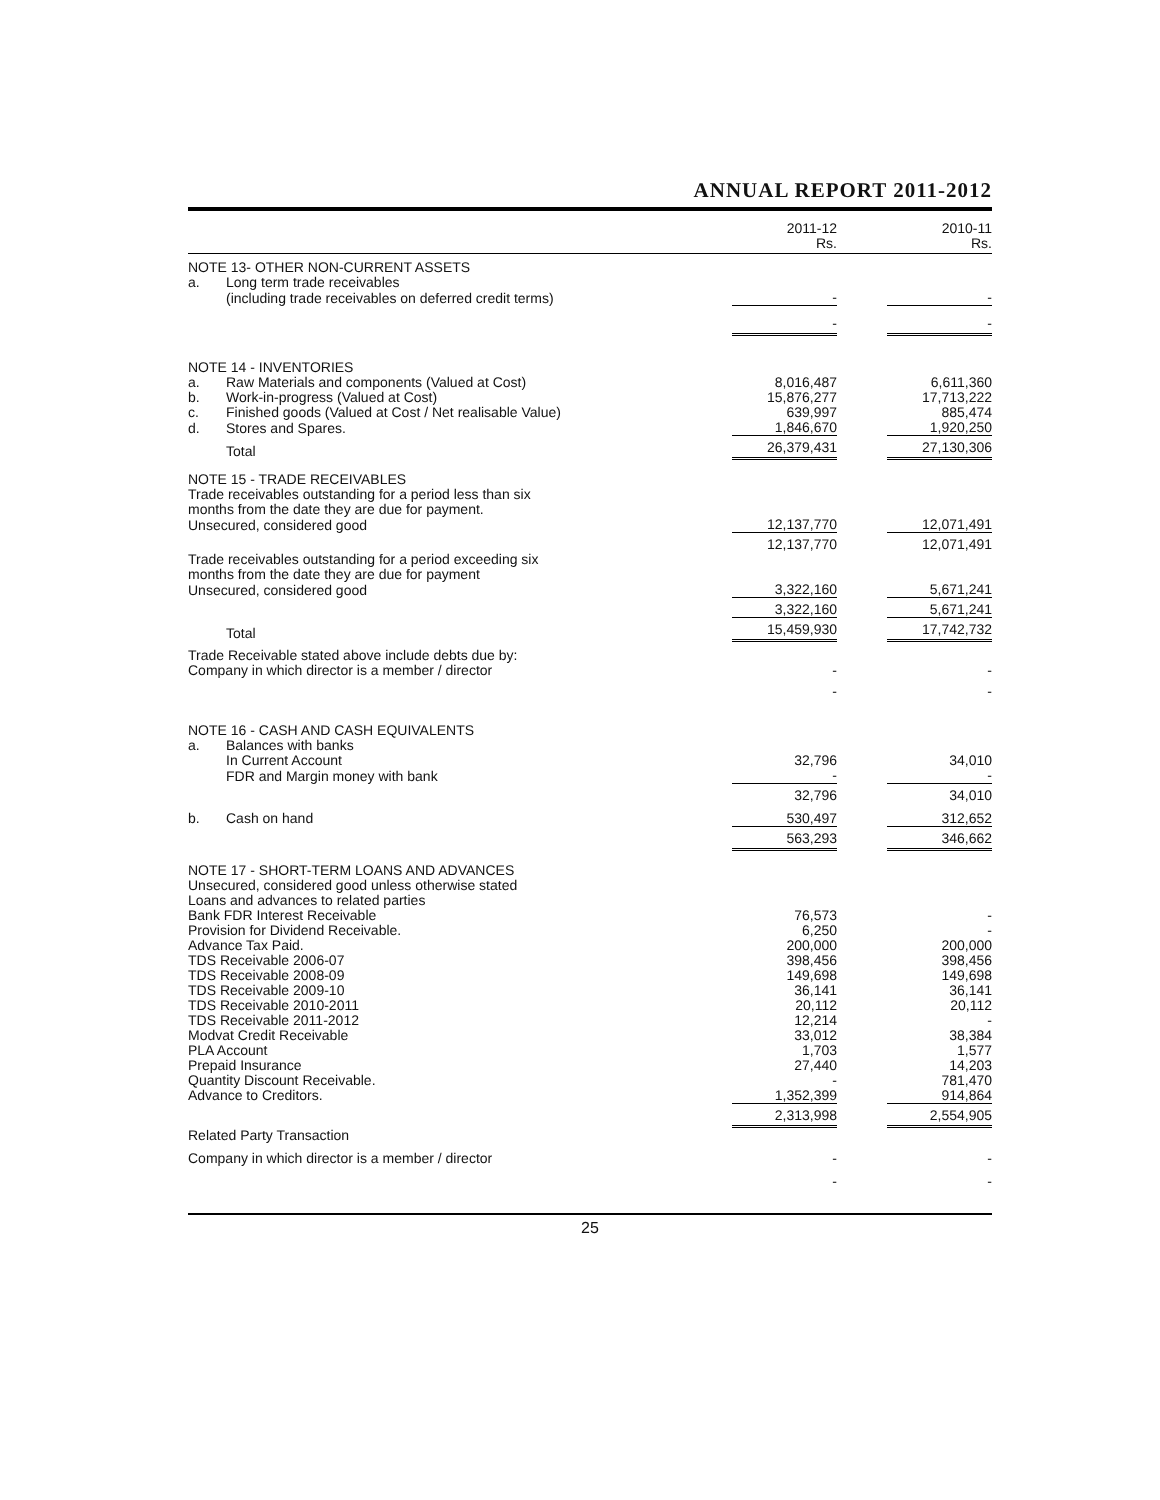ANNUAL REPORT 2011-2012
| | | 2011-12 Rs. | | 2010-11 Rs. |
| --- | --- | --- | --- | --- |
| NOTE 13- OTHER NON-CURRENT ASSETS | | | | |
| a. | Long term trade receivables | | | |
| | (including trade receivables on deferred credit terms) | - | | - |
| | | - | | - |
| NOTE 14 - INVENTORIES | | | | |
| a. | Raw Materials and components (Valued at Cost) | 8,016,487 | | 6,611,360 |
| b. | Work-in-progress (Valued at Cost) | 15,876,277 | | 17,713,222 |
| c. | Finished goods (Valued at Cost / Net realisable Value) | 639,997 | | 885,474 |
| d. | Stores and Spares. | 1,846,670 | | 1,920,250 |
| | Total | 26,379,431 | | 27,130,306 |
| NOTE 15 - TRADE RECEIVABLES | | | | |
| Trade receivables outstanding for a period less than six months from the date they are due for payment. | | | | |
| Unsecured, considered good | | 12,137,770 | | 12,071,491 |
| | | 12,137,770 | | 12,071,491 |
| Trade receivables outstanding for a period exceeding six months from the date they are due for payment | | | | |
| Unsecured, considered good | | 3,322,160 | | 5,671,241 |
| | | 3,322,160 | | 5,671,241 |
| | Total | 15,459,930 | | 17,742,732 |
| Trade Receivable stated above include debts due by: | | | | |
| Company in which director is a member / director | | - | | - |
| | | - | | - |
| NOTE 16 - CASH AND CASH EQUIVALENTS | | | | |
| a. | Balances with banks | | | |
| | In Current Account | 32,796 | | 34,010 |
| | FDR and Margin money with bank | - | | - |
| | | 32,796 | | 34,010 |
| b. | Cash on hand | 530,497 | | 312,652 |
| | | 563,293 | | 346,662 |
| NOTE 17 - SHORT-TERM LOANS AND ADVANCES | | | | |
| Unsecured, considered good unless otherwise stated | | | | |
| Loans and advances to related parties | | | | |
| Bank FDR Interest Receivable | | 76,573 | | - |
| Provision for Dividend Receivable. | | 6,250 | | - |
| Advance Tax Paid. | | 200,000 | | 200,000 |
| TDS Receivable 2006-07 | | 398,456 | | 398,456 |
| TDS Receivable 2008-09 | | 149,698 | | 149,698 |
| TDS Receivable 2009-10 | | 36,141 | | 36,141 |
| TDS Receivable 2010-2011 | | 20,112 | | 20,112 |
| TDS Receivable 2011-2012 | | 12,214 | | - |
| Modvat Credit Receivable | | 33,012 | | 38,384 |
| PLA Account | | 1,703 | | 1,577 |
| Prepaid Insurance | | 27,440 | | 14,203 |
| Quantity Discount Receivable. | | - | | 781,470 |
| Advance to Creditors. | | 1,352,399 | | 914,864 |
| | | 2,313,998 | | 2,554,905 |
| Related Party Transaction | | | | |
| Company in which director is a member / director | | - | | - |
| | | - | | - |
25